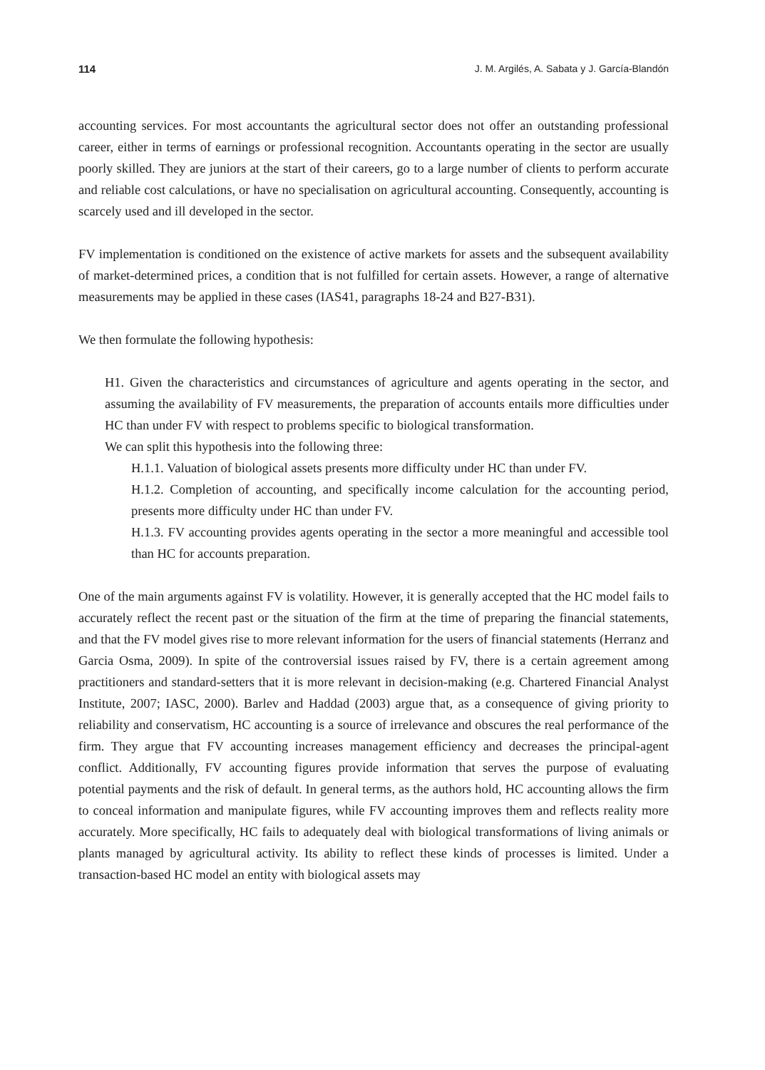114 J. M. Argilés, A. Sabata y J. García-Blandón
accounting services. For most accountants the agricultural sector does not offer an outstanding professional career, either in terms of earnings or professional recognition. Accountants operating in the sector are usually poorly skilled. They are juniors at the start of their careers, go to a large number of clients to perform accurate and reliable cost calculations, or have no specialisation on agricultural accounting. Consequently, accounting is scarcely used and ill developed in the sector.
FV implementation is conditioned on the existence of active markets for assets and the subsequent availability of market-determined prices, a condition that is not fulfilled for certain assets. However, a range of alternative measurements may be applied in these cases (IAS41, paragraphs 18-24 and B27-B31).
We then formulate the following hypothesis:
H1. Given the characteristics and circumstances of agriculture and agents operating in the sector, and assuming the availability of FV measurements, the preparation of accounts entails more difficulties under HC than under FV with respect to problems specific to biological transformation.
We can split this hypothesis into the following three:
H.1.1. Valuation of biological assets presents more difficulty under HC than under FV.
H.1.2. Completion of accounting, and specifically income calculation for the accounting period, presents more difficulty under HC than under FV.
H.1.3. FV accounting provides agents operating in the sector a more meaningful and accessible tool than HC for accounts preparation.
One of the main arguments against FV is volatility. However, it is generally accepted that the HC model fails to accurately reflect the recent past or the situation of the firm at the time of preparing the financial statements, and that the FV model gives rise to more relevant information for the users of financial statements (Herranz and Garcia Osma, 2009). In spite of the controversial issues raised by FV, there is a certain agreement among practitioners and standard-setters that it is more relevant in decision-making (e.g. Chartered Financial Analyst Institute, 2007; IASC, 2000). Barlev and Haddad (2003) argue that, as a consequence of giving priority to reliability and conservatism, HC accounting is a source of irrelevance and obscures the real performance of the firm. They argue that FV accounting increases management efficiency and decreases the principal-agent conflict. Additionally, FV accounting figures provide information that serves the purpose of evaluating potential payments and the risk of default. In general terms, as the authors hold, HC accounting allows the firm to conceal information and manipulate figures, while FV accounting improves them and reflects reality more accurately. More specifically, HC fails to adequately deal with biological transformations of living animals or plants managed by agricultural activity. Its ability to reflect these kinds of processes is limited. Under a transaction-based HC model an entity with biological assets may